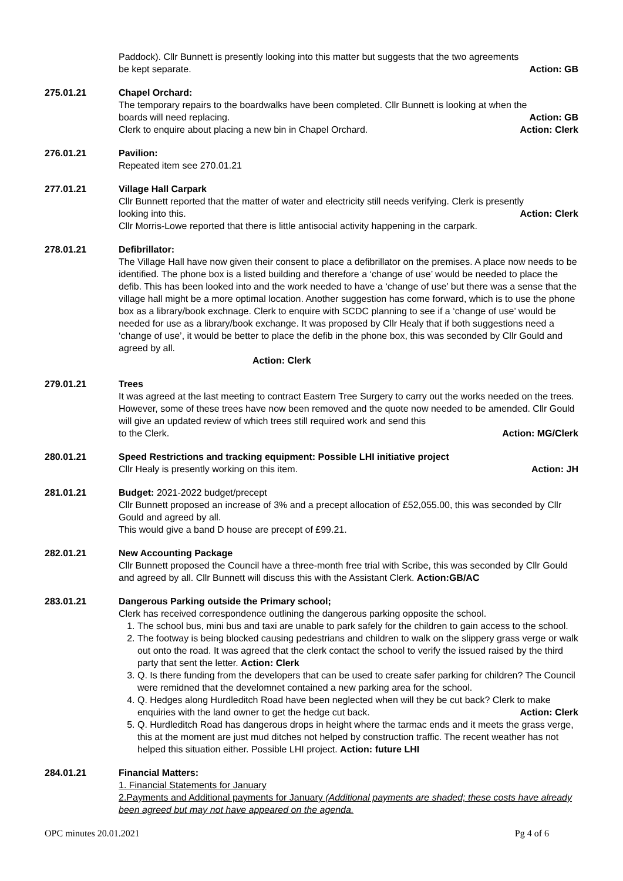Paddock). Cllr Bunnett is presently looking into this matter but suggests that the two agreements
be kept separate. Action: GB
275.01.21 Chapel Orchard:
The temporary repairs to the boardwalks have been completed. Cllr Bunnett is looking at when the
boards will need replacing. Action: GB
Clerk to enquire about placing a new bin in Chapel Orchard. Action: Clerk
276.01.21 Pavilion:
Repeated item see 270.01.21
277.01.21 Village Hall Carpark
Cllr Bunnett reported that the matter of water and electricity still needs verifying. Clerk is presently
looking into this. Action: Clerk
Cllr Morris-Lowe reported that there is little antisocial activity happening in the carpark.
278.01.21 Defibrillator:
The Village Hall have now given their consent to place a defibrillator on the premises. A place now needs to be identified. The phone box is a listed building and therefore a ‘change of use’ would be needed to place the defib. This has been looked into and the work needed to have a ‘change of use’ but there was a sense that the village hall might be a more optimal location. Another suggestion has come forward, which is to use the phone box as a library/book exchnage. Clerk to enquire with SCDC planning to see if a ‘change of use’ would be needed for use as a library/book exchange. It was proposed by Cllr Healy that if both suggestions need a ‘change of use’, it would be better to place the defib in the phone box, this was seconded by Cllr Gould and agreed by all.
Action: Clerk
279.01.21 Trees
It was agreed at the last meeting to contract Eastern Tree Surgery to carry out the works needed on the trees. However, some of these trees have now been removed and the quote now needed to be amended. Cllr Gould will give an updated review of which trees still required work and send this
to the Clerk. Action: MG/Clerk
280.01.21 Speed Restrictions and tracking equipment: Possible LHI initiative project
Cllr Healy is presently working on this item. Action: JH
281.01.21 Budget: 2021-2022 budget/precept
Cllr Bunnett proposed an increase of 3% and a precept allocation of £52,055.00, this was seconded by Cllr Gould and agreed by all.
This would give a band D house are precept of £99.21.
282.01.21 New Accounting Package
Cllr Bunnett proposed the Council have a three-month free trial with Scribe, this was seconded by Cllr Gould and agreed by all. Cllr Bunnett will discuss this with the Assistant Clerk. Action:GB/AC
283.01.21 Dangerous Parking outside the Primary school;
Clerk has received correspondence outlining the dangerous parking opposite the school.
1. The school bus, mini bus and taxi are unable to park safely for the children to gain access to the school.
2. The footway is being blocked causing pedestrians and children to walk on the slippery grass verge or walk out onto the road. It was agreed that the clerk contact the school to verify the issued raised by the third party that sent the letter. Action: Clerk
3. Q. Is there funding from the developers that can be used to create safer parking for children? The Council were remidned that the develomnet contained a new parking area for the school.
4. Q. Hedges along Hurdleditch Road have been neglected when will they be cut back? Clerk to make enquiries with the land owner to get the hedge cut back. Action: Clerk
5. Q. Hurdleditch Road has dangerous drops in height where the tarmac ends and it meets the grass verge, this at the moment are just mud ditches not helped by construction traffic. The recent weather has not helped this situation either. Possible LHI project. Action: future LHI
284.01.21 Financial Matters:
1. Financial Statements for January
2.Payments and Additional payments for January (Additional payments are shaded; these costs have already been agreed but may not have appeared on the agenda.
OPC minutes 20.01.2021 Pg 4 of 6